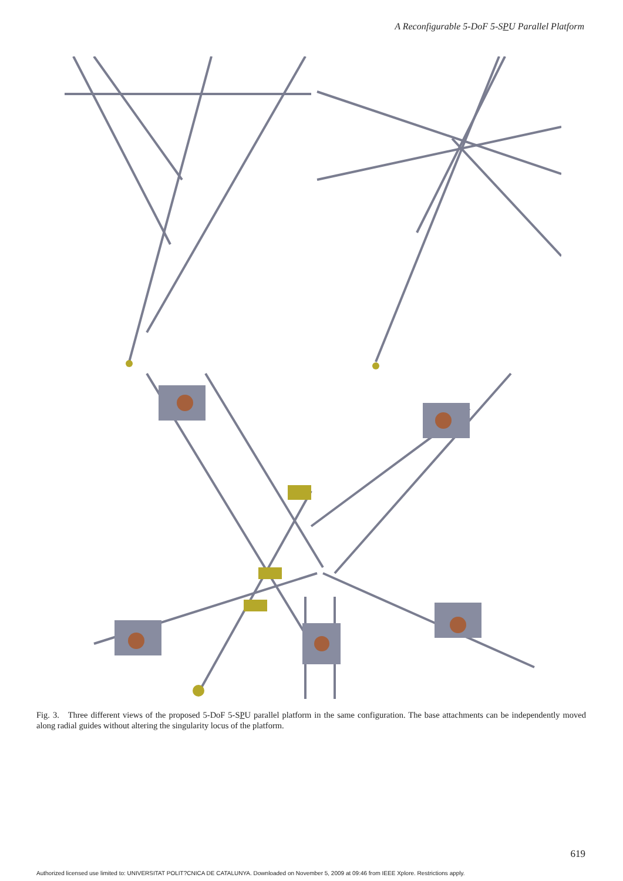A Reconfigurable 5-DoF 5-SPU Parallel Platform
Fig. 3. Three different views of the proposed 5-DoF 5-SPU parallel platform in the same configuration. The base attachments can be independently moved along radial guides without altering the singularity locus of the platform.
619
Authorized licensed use limited to: UNIVERSITAT POLIT?CNICA DE CATALUNYA. Downloaded on November 5, 2009 at 09:46 from IEEE Xplore. Restrictions apply.